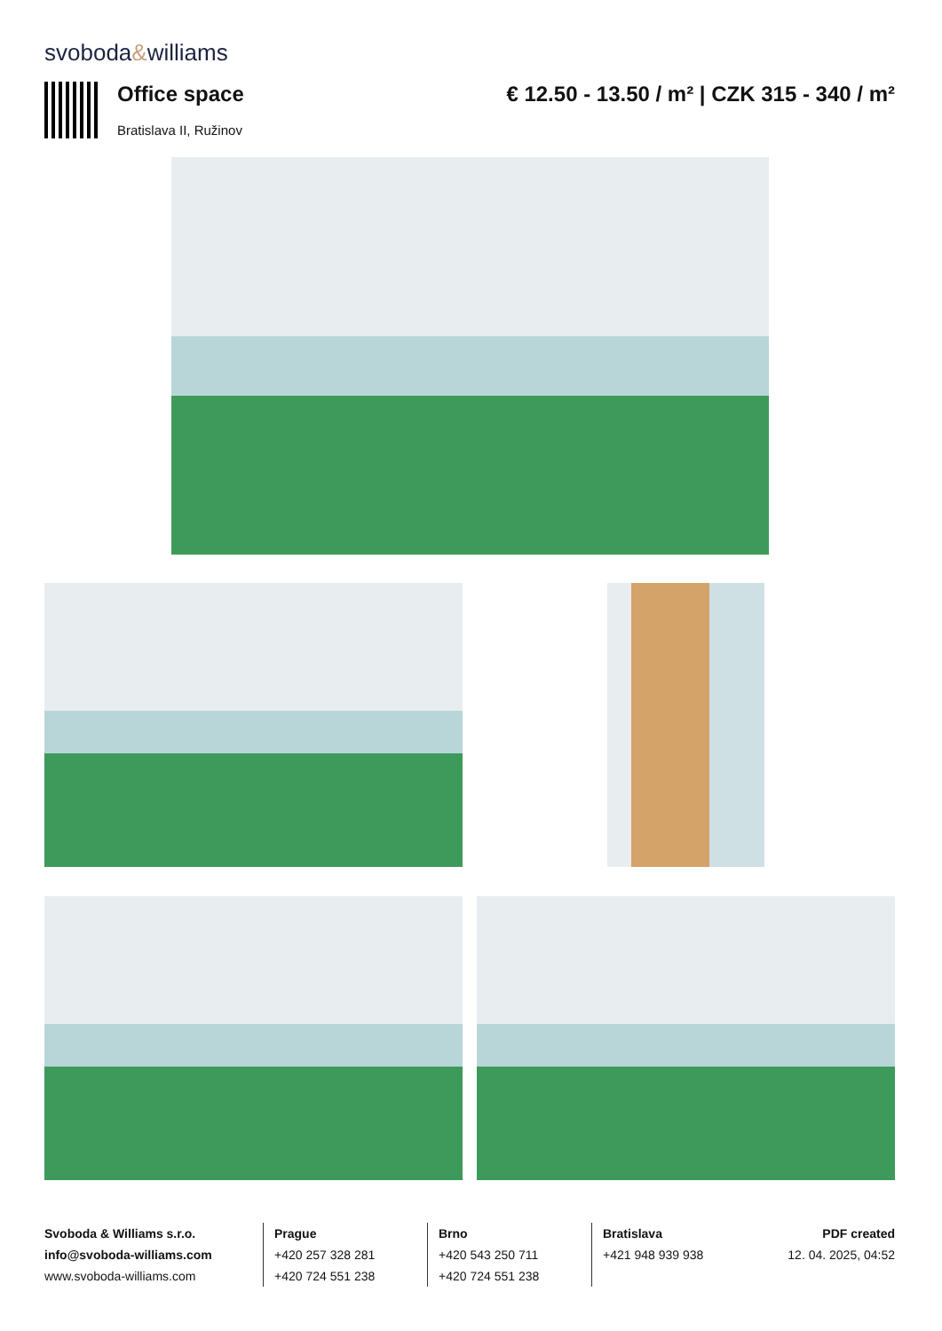svoboda&williams
Office space
Bratislava II, Ružinov
€ 12.50 - 13.50 / m² | CZK 315 - 340 / m²
Svoboda & Williams s.r.o.
info@svoboda-williams.com
www.svoboda-williams.com
Prague
+420 257 328 281
+420 724 551 238
Brno
+420 543 250 711
+420 724 551 238
Bratislava
+421 948 939 938
PDF created
12. 04. 2025, 04:52